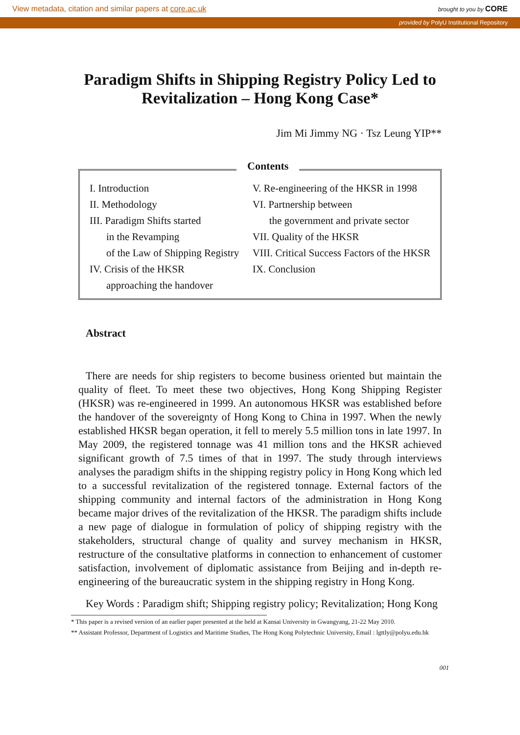View metadata, citation and similar papers at core.ac.uk brought to you by CORE
provided by PolyU Institutional Repository
Paradigm Shifts in Shipping Registry Policy Led to Revitalization – Hong Kong Case*
Jim Mi Jimmy NG · Tsz Leung YIP**
Contents
I. Introduction
II. Methodology
III. Paradigm Shifts started
in the Revamping
of the Law of Shipping Registry
IV. Crisis of the HKSR
approaching the handover
V. Re-engineering of the HKSR in 1998
VI. Partnership between
the government and private sector
VII. Quality of the HKSR
VIII. Critical Success Factors of the HKSR
IX. Conclusion
Abstract
There are needs for ship registers to become business oriented but maintain the quality of fleet. To meet these two objectives, Hong Kong Shipping Register (HKSR) was re-engineered in 1999. An autonomous HKSR was established before the handover of the sovereignty of Hong Kong to China in 1997. When the newly established HKSR began operation, it fell to merely 5.5 million tons in late 1997. In May 2009, the registered tonnage was 41 million tons and the HKSR achieved significant growth of 7.5 times of that in 1997. The study through interviews analyses the paradigm shifts in the shipping registry policy in Hong Kong which led to a successful revitalization of the registered tonnage. External factors of the shipping community and internal factors of the administration in Hong Kong became major drives of the revitalization of the HKSR. The paradigm shifts include a new page of dialogue in formulation of policy of shipping registry with the stakeholders, structural change of quality and survey mechanism in HKSR, restructure of the consultative platforms in connection to enhancement of customer satisfaction, involvement of diplomatic assistance from Beijing and in-depth re-engineering of the bureaucratic system in the shipping registry in Hong Kong.
Key Words : Paradigm shift; Shipping registry policy; Revitalization; Hong Kong
* This paper is a revised version of an earlier paper presented at the held at Kansai University in Gwangyang, 21-22 May 2010.
** Assistant Professor, Department of Logistics and Maritime Studies, The Hong Kong Polytechnic University, Email : lgttly@polyu.edu.hk
001